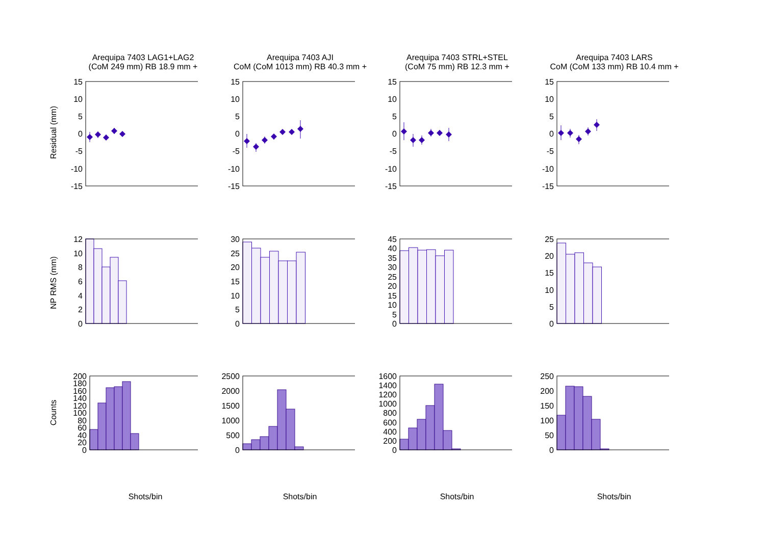Arequipa 7403 LAG1+LAG2
(CoM 249 mm) RB 18.9 mm +
Residual (mm)
15
10
5
0
-5
-10
-15
NP RMS (mm)
12
10
8
6
4
2
0
Counts
200
180
160
140
120
100
80
60
40
20
0
Shots/bin
Arequipa 7403 AJI
CoM (CoM 1013 mm) RB 40.3 mm +
15
10
5
0
-5
-10
-15
30
25
20
15
10
5
0
2500
2000
1500
1000
500
0
Shots/bin
Arequipa 7403 STRL+STEL
(CoM 75 mm) RB 12.3 mm +
15
10
5
0
-5
-10
-15
45
40
35
30
25
20
15
10
5
0
1600
1400
1200
1000
800
600
400
200
0
Shots/bin
Arequipa 7403 LARS
CoM (CoM 133 mm) RB 10.4 mm +
15
10
5
0
-5
-10
-15
25
20
15
10
5
0
250
200
150
100
50
0
Shots/bin